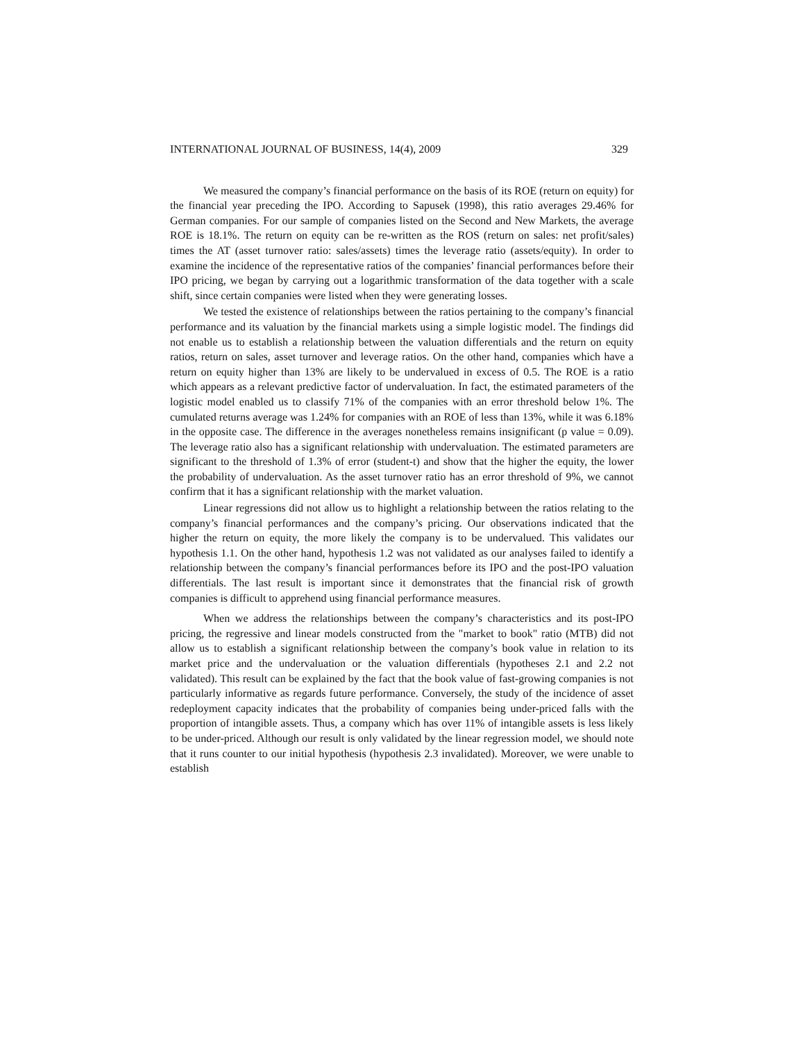INTERNATIONAL JOURNAL OF BUSINESS, 14(4), 2009 329
We measured the company’s financial performance on the basis of its ROE (return on equity) for the financial year preceding the IPO. According to Sapusek (1998), this ratio averages 29.46% for German companies. For our sample of companies listed on the Second and New Markets, the average ROE is 18.1%. The return on equity can be re-written as the ROS (return on sales: net profit/sales) times the AT (asset turnover ratio: sales/assets) times the leverage ratio (assets/equity). In order to examine the incidence of the representative ratios of the companies’ financial performances before their IPO pricing, we began by carrying out a logarithmic transformation of the data together with a scale shift, since certain companies were listed when they were generating losses.
We tested the existence of relationships between the ratios pertaining to the company’s financial performance and its valuation by the financial markets using a simple logistic model. The findings did not enable us to establish a relationship between the valuation differentials and the return on equity ratios, return on sales, asset turnover and leverage ratios. On the other hand, companies which have a return on equity higher than 13% are likely to be undervalued in excess of 0.5. The ROE is a ratio which appears as a relevant predictive factor of undervaluation. In fact, the estimated parameters of the logistic model enabled us to classify 71% of the companies with an error threshold below 1%. The cumulated returns average was 1.24% for companies with an ROE of less than 13%, while it was 6.18% in the opposite case. The difference in the averages nonetheless remains insignificant (p value = 0.09). The leverage ratio also has a significant relationship with undervaluation. The estimated parameters are significant to the threshold of 1.3% of error (student-t) and show that the higher the equity, the lower the probability of undervaluation. As the asset turnover ratio has an error threshold of 9%, we cannot confirm that it has a significant relationship with the market valuation.
Linear regressions did not allow us to highlight a relationship between the ratios relating to the company’s financial performances and the company’s pricing. Our observations indicated that the higher the return on equity, the more likely the company is to be undervalued. This validates our hypothesis 1.1. On the other hand, hypothesis 1.2 was not validated as our analyses failed to identify a relationship between the company’s financial performances before its IPO and the post-IPO valuation differentials. The last result is important since it demonstrates that the financial risk of growth companies is difficult to apprehend using financial performance measures.
When we address the relationships between the company’s characteristics and its post-IPO pricing, the regressive and linear models constructed from the "market to book" ratio (MTB) did not allow us to establish a significant relationship between the company’s book value in relation to its market price and the undervaluation or the valuation differentials (hypotheses 2.1 and 2.2 not validated). This result can be explained by the fact that the book value of fast-growing companies is not particularly informative as regards future performance. Conversely, the study of the incidence of asset redeployment capacity indicates that the probability of companies being under-priced falls with the proportion of intangible assets. Thus, a company which has over 11% of intangible assets is less likely to be under-priced. Although our result is only validated by the linear regression model, we should note that it runs counter to our initial hypothesis (hypothesis 2.3 invalidated). Moreover, we were unable to establish